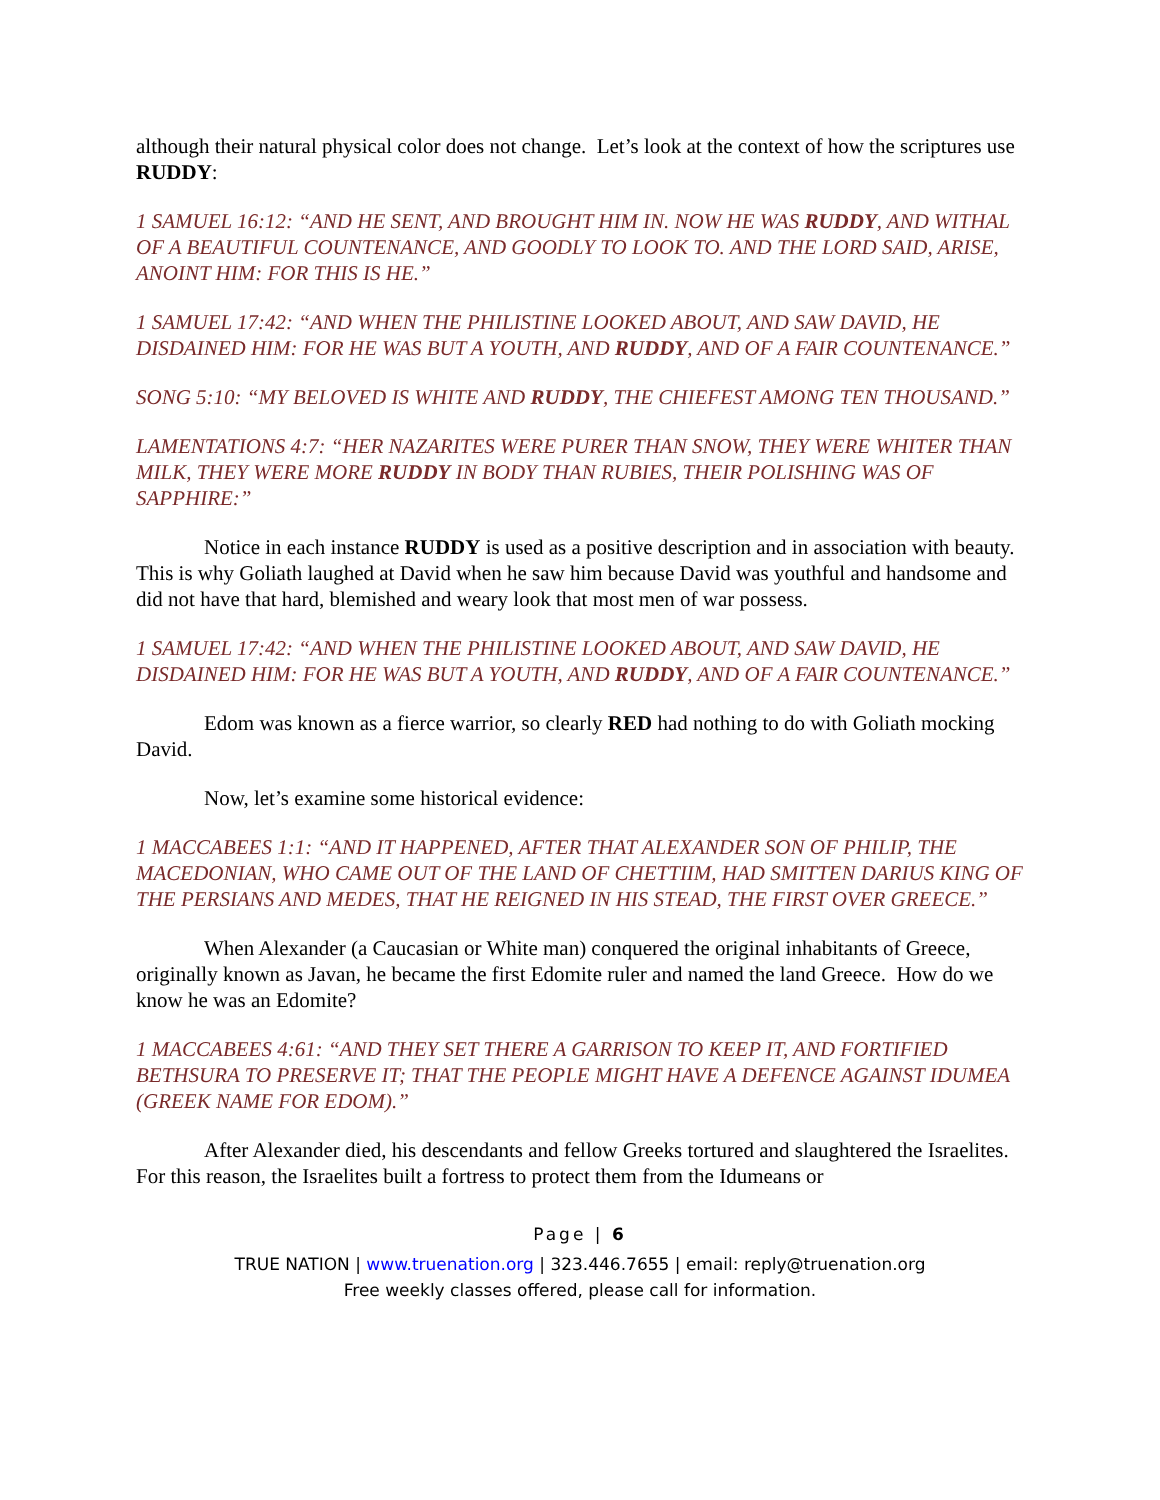although their natural physical color does not change. Let’s look at the context of how the scriptures use RUDDY:
1 SAMUEL 16:12: “AND HE SENT, AND BROUGHT HIM IN. NOW HE WAS RUDDY, AND WITHAL OF A BEAUTIFUL COUNTENANCE, AND GOODLY TO LOOK TO. AND THE LORD SAID, ARISE, ANOINT HIM: FOR THIS IS HE.”
1 SAMUEL 17:42: “AND WHEN THE PHILISTINE LOOKED ABOUT, AND SAW DAVID, HE DISDAINED HIM: FOR HE WAS BUT A YOUTH, AND RUDDY, AND OF A FAIR COUNTENANCE.”
SONG 5:10: “MY BELOVED IS WHITE AND RUDDY, THE CHIEFEST AMONG TEN THOUSAND.”
LAMENTATIONS 4:7: “HER NAZARITES WERE PURER THAN SNOW, THEY WERE WHITER THAN MILK, THEY WERE MORE RUDDY IN BODY THAN RUBIES, THEIR POLISHING WAS OF SAPPHIRE:”
Notice in each instance RUDDY is used as a positive description and in association with beauty. This is why Goliath laughed at David when he saw him because David was youthful and handsome and did not have that hard, blemished and weary look that most men of war possess.
1 SAMUEL 17:42: “AND WHEN THE PHILISTINE LOOKED ABOUT, AND SAW DAVID, HE DISDAINED HIM: FOR HE WAS BUT A YOUTH, AND RUDDY, AND OF A FAIR COUNTENANCE.”
Edom was known as a fierce warrior, so clearly RED had nothing to do with Goliath mocking David.
Now, let’s examine some historical evidence:
1 MACCABEES 1:1: “AND IT HAPPENED, AFTER THAT ALEXANDER SON OF PHILIP, THE MACEDONIAN, WHO CAME OUT OF THE LAND OF CHETTIIM, HAD SMITTEN DARIUS KING OF THE PERSIANS AND MEDES, THAT HE REIGNED IN HIS STEAD, THE FIRST OVER GREECE.”
When Alexander (a Caucasian or White man) conquered the original inhabitants of Greece, originally known as Javan, he became the first Edomite ruler and named the land Greece. How do we know he was an Edomite?
1 MACCABEES 4:61: “AND THEY SET THERE A GARRISON TO KEEP IT, AND FORTIFIED BETHSURA TO PRESERVE IT; THAT THE PEOPLE MIGHT HAVE A DEFENCE AGAINST IDUMEA (GREEK NAME FOR EDOM).”
After Alexander died, his descendants and fellow Greeks tortured and slaughtered the Israelites. For this reason, the Israelites built a fortress to protect them from the Idumeans or
Page | 6
TRUE NATION | www.truenation.org | 323.446.7655 | email: reply@truenation.org
Free weekly classes offered, please call for information.